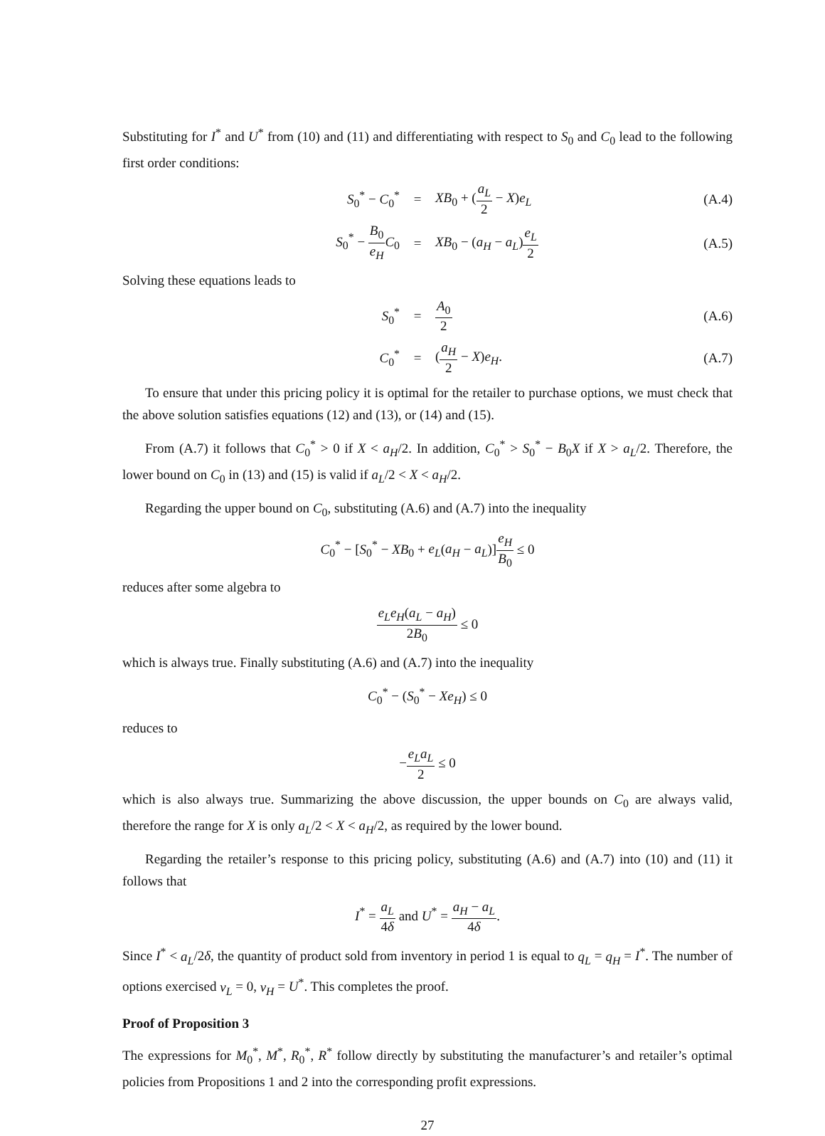Substituting for I<sup>*</sup> and U<sup>*</sup> from (10) and (11) and differentiating with respect to S<sub>0</sub> and C<sub>0</sub> lead to the following first order conditions:
S<sub>0</sub><sup>*</sup> − C<sub>0</sub><sup>*</sup> = XB<sub>0</sub> + (a<sub>L</sub> 2 − X)e<sub>L</sub> (A.4)
S<sub>0</sub><sup>*</sup> − B<sub>0</sub> e<sub>H</sub> C<sub>0</sub> = XB<sub>0</sub> − (a<sub>H</sub> − a<sub>L</sub>)e<sub>L</sub> 2
(A.5)
Solving these equations leads to
S<sub>0</sub><sup>*</sup> =
A<sub>0</sub> 2
(A.6)
C<sub>0</sub><sup>*</sup> = (a<sub>H</sub> 2 − X)e<sub>H</sub>. (A.7)
To ensure that under this pricing policy it is optimal for the retailer to purchase options, we must check that the above solution satisfies equations (12) and (13), or (14) and (15).
From (A.7) it follows that C<sub>0</sub><sup>*</sup> > 0 if X < a<sub>H</sub>/2. In addition, C<sub>0</sub><sup>*</sup> > S<sub>0</sub><sup>*</sup> − B<sub>0</sub>X if X > a<sub>L</sub>/2. Therefore, the lower bound on C<sub>0</sub> in (13) and (15) is valid if a<sub>L</sub>/2 < X < a<sub>H</sub>/2.
Regarding the upper bound on C<sub>0</sub>, substituting (A.6) and (A.7) into the inequality
C<sub>0</sub><sup>*</sup> − [S<sub>0</sub><sup>*</sup> − XB<sub>0</sub> + e<sub>L</sub>(a<sub>H</sub> − a<sub>L</sub>)]e<sub>H</sub> B<sub>0</sub> ≤ 0
reduces after some algebra to
e<sub>L</sub>e<sub>H</sub>(a<sub>L</sub> − a<sub>H</sub>) 2B<sub>0</sub> ≤ 0
which is always true. Finally substituting (A.6) and (A.7) into the inequality
C<sub>0</sub><sup>*</sup> − (S<sub>0</sub><sup>*</sup> − Xe<sub>H</sub>) ≤ 0
reduces to
−e<sub>L</sub>a<sub>L</sub> 2 ≤ 0
which is also always true. Summarizing the above discussion, the upper bounds on C<sub>0</sub> are always valid, therefore the range for X is only a<sub>L</sub>/2 < X < a<sub>H</sub>/2, as required by the lower bound.
Regarding the retailer’s response to this pricing policy, substituting (A.6) and (A.7) into (10) and (11) it follows that
I<sup>*</sup> = a<sub>L</sub> 4δ and U<sup>*</sup> = a<sub>H</sub> − a<sub>L</sub> 4δ.
Since I<sup>*</sup> < a<sub>L</sub>/2δ, the quantity of product sold from inventory in period 1 is equal to q<sub>L</sub> = q<sub>H</sub> = I<sup>*</sup>. The number of options exercised v<sub>L</sub> = 0, v<sub>H</sub> = U<sup>*</sup>. This completes the proof.
Proof of Proposition 3
The expressions for M<sub>0</sub><sup>*</sup>, M<sup>*</sup>, R<sub>0</sub><sup>*</sup>, R<sup>*</sup> follow directly by substituting the manufacturer’s and retailer’s optimal policies from Propositions 1 and 2 into the corresponding profit expressions.
27